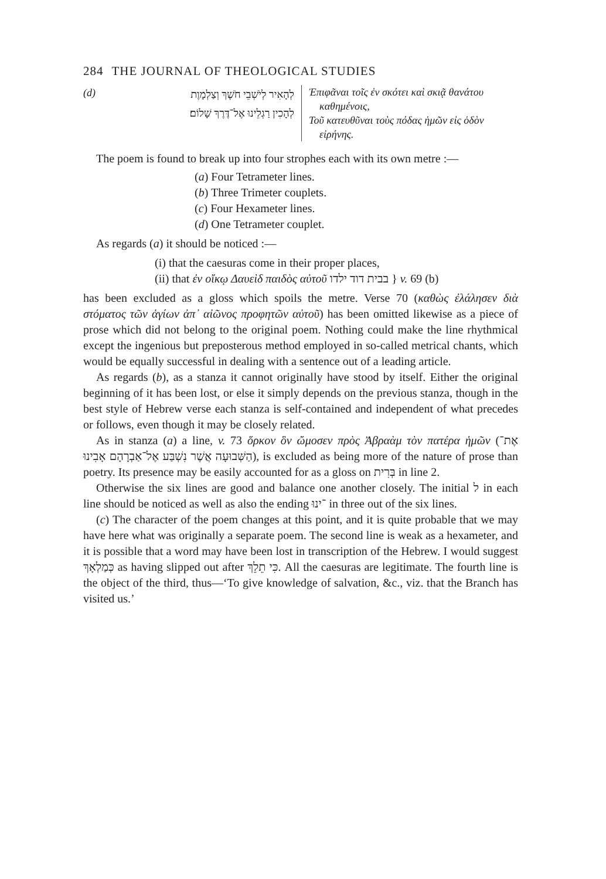284 THE JOURNAL OF THEOLOGICAL STUDIES
(d)
לְהָאִיר לְיֹשְׁבֵי חֹשֶׁךְ וְצַלְמָוֶת
לְהָכִין רַגְלֵינוּ אֶל־דֶּרֶךְ שָׁלוֹם׃
Ἐπιφᾶναι τοῖς ἐν σκότει καὶ σκιᾷ θανάτου
καθημένοις,
Τοῦ κατευθῦναι τοὺς πόδας ἡμῶν εἰς ὁδὸν
εἰρήνης.
The poem is found to break up into four strophes each with its own metre :—
(a) Four Tetrameter lines.
(b) Three Trimeter couplets.
(c) Four Hexameter lines.
(d) One Tetrameter couplet.
As regards (a) it should be noticed :—
(i) that the caesuras come in their proper places,
(ii) that ἐν οἴκῳ Δαυεὶδ παιδὸς αὐτοῦ בבית דוד ילדו } v. 69 (b)
has been excluded as a gloss which spoils the metre. Verse 70 (καθὼς ἐλάλησεν διὰ στόματος τῶν ἁγίων ἀπ᾽ αἰῶνος προφητῶν αὐτοῦ) has been omitted likewise as a piece of prose which did not belong to the original poem. Nothing could make the line rhythmical except the ingenious but preposterous method employed in so-called metrical chants, which would be equally successful in dealing with a sentence out of a leading article.
As regards (b), as a stanza it cannot originally have stood by itself. Either the original beginning of it has been lost, or else it simply depends on the previous stanza, though in the best style of Hebrew verse each stanza is self-contained and independent of what precedes or follows, even though it may be closely related.
As in stanza (a) a line, v. 73 ὅρκον ὃν ὤμοσεν πρὸς Ἀβραὰμ τὸν πατέρα ἡμῶν (אֶת־הַשְּׁבוּעָה אֲשֶׁר נִשְׁבַּע אֶל־אַבְרָהָם אָבִינוּ), is excluded as being more of the nature of prose than poetry. Its presence may be easily accounted for as a gloss on בְּרִית in line 2.
Otherwise the six lines are good and balance one another closely. The initial ל in each line should be noticed as well as also the ending ־ינוּ in three out of the six lines.
(c) The character of the poem changes at this point, and it is quite probable that we may have here what was originally a separate poem. The second line is weak as a hexameter, and it is possible that a word may have been lost in transcription of the Hebrew. I would suggest כְּמַלְאָךְ as having slipped out after כִּי תֵלֵךְ. All the caesuras are legitimate. The fourth line is the object of the third, thus—‘To give knowledge of salvation, &c., viz. that the Branch has visited us.’